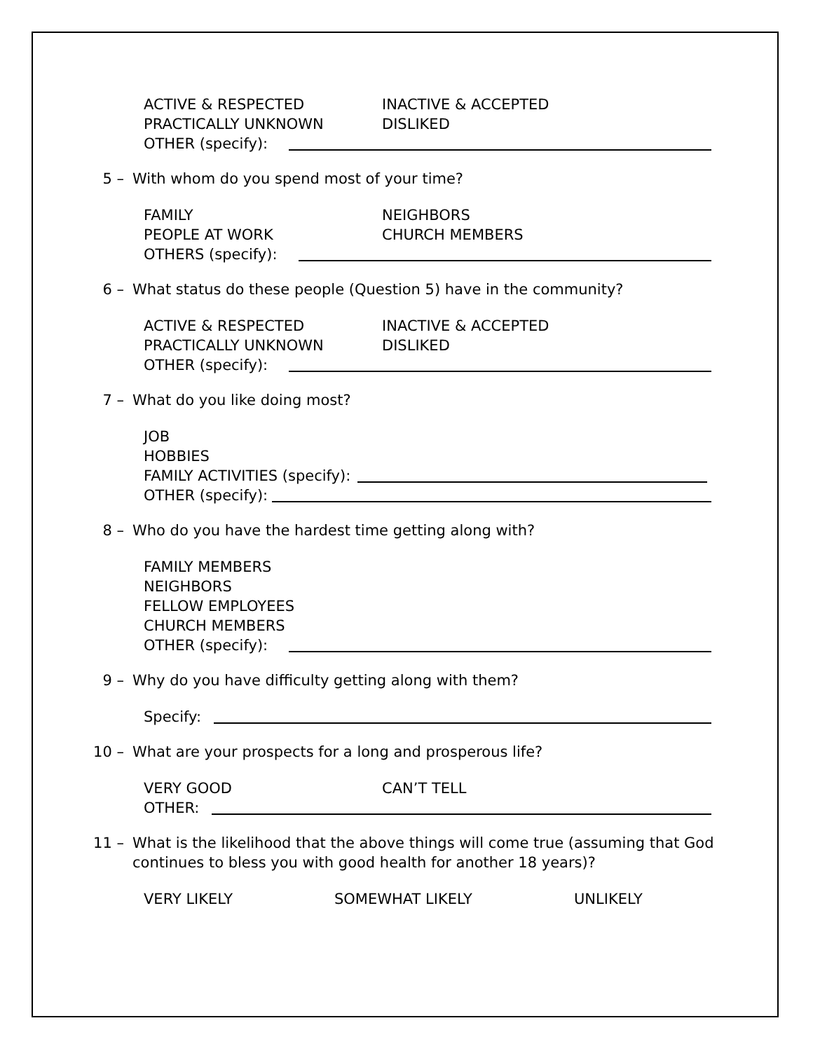ACTIVE & RESPECTED INACTIVE & ACCEPTED
PRACTICALLY UNKNOWN DISLIKED
OTHER (specify):
5 – With whom do you spend most of your time?
FAMILY NEIGHBORS
PEOPLE AT WORK CHURCH MEMBERS
OTHERS (specify):
6 – What status do these people (Question 5) have in the community?
ACTIVE & RESPECTED INACTIVE & ACCEPTED
PRACTICALLY UNKNOWN DISLIKED
OTHER (specify):
7 – What do you like doing most?
JOB
HOBBIES
FAMILY ACTIVITIES (specify):
OTHER (specify):
8 – Who do you have the hardest time getting along with?
FAMILY MEMBERS
NEIGHBORS
FELLOW EMPLOYEES
CHURCH MEMBERS
OTHER (specify):
9 – Why do you have difficulty getting along with them?
Specify:
10 – What are your prospects for a long and prosperous life?
VERY GOOD CAN’T TELL
OTHER:
11 – What is the likelihood that the above things will come true (assuming that God continues to bless you with good health for another 18 years)?
VERY LIKELY SOMEWHAT LIKELY UNLIKELY